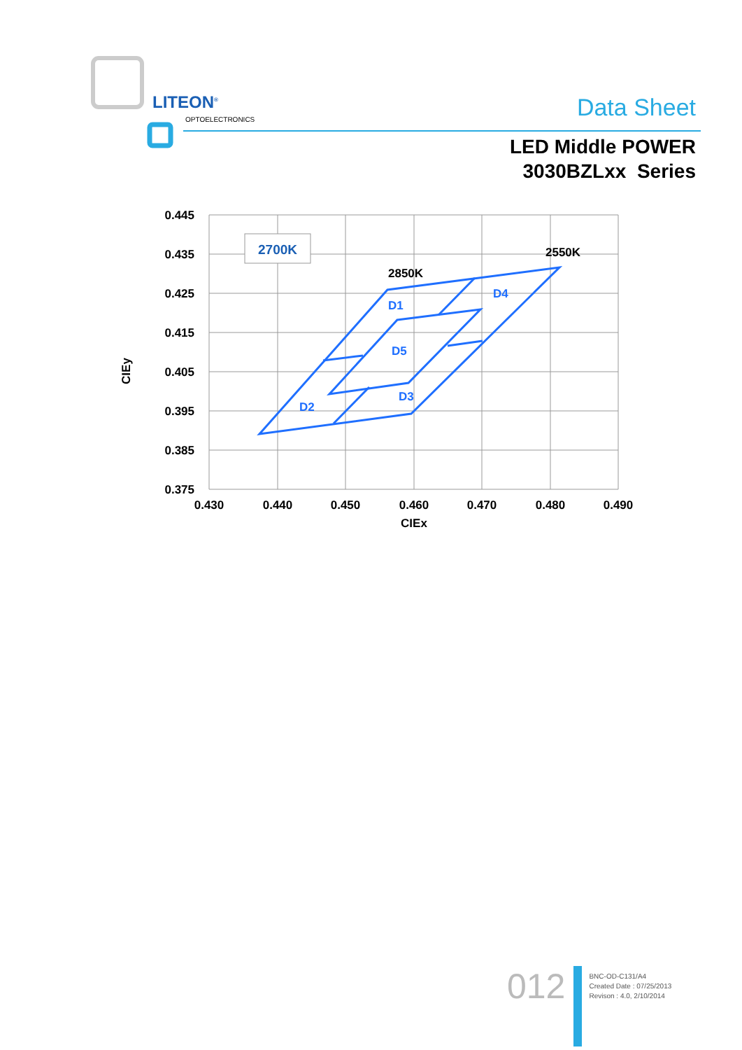LITEON<sup>®</sup>
OPTOELECTRONICS Data Sheet
LED Middle POWER
3030BZLxx Series
0.445
0.435
0.425
0.415
0.405
0.395
0.385
0.375
0.430
0.440
0.450
0.460
0.470
0.480
0.490
CIEx
CIEy
2700K
2850K
2550K
D1
D2
D3
D4
D5
012
BNC-OD-C131/A4
Created Date : 07/25/2013
Revison : 4.0, 2/10/2014